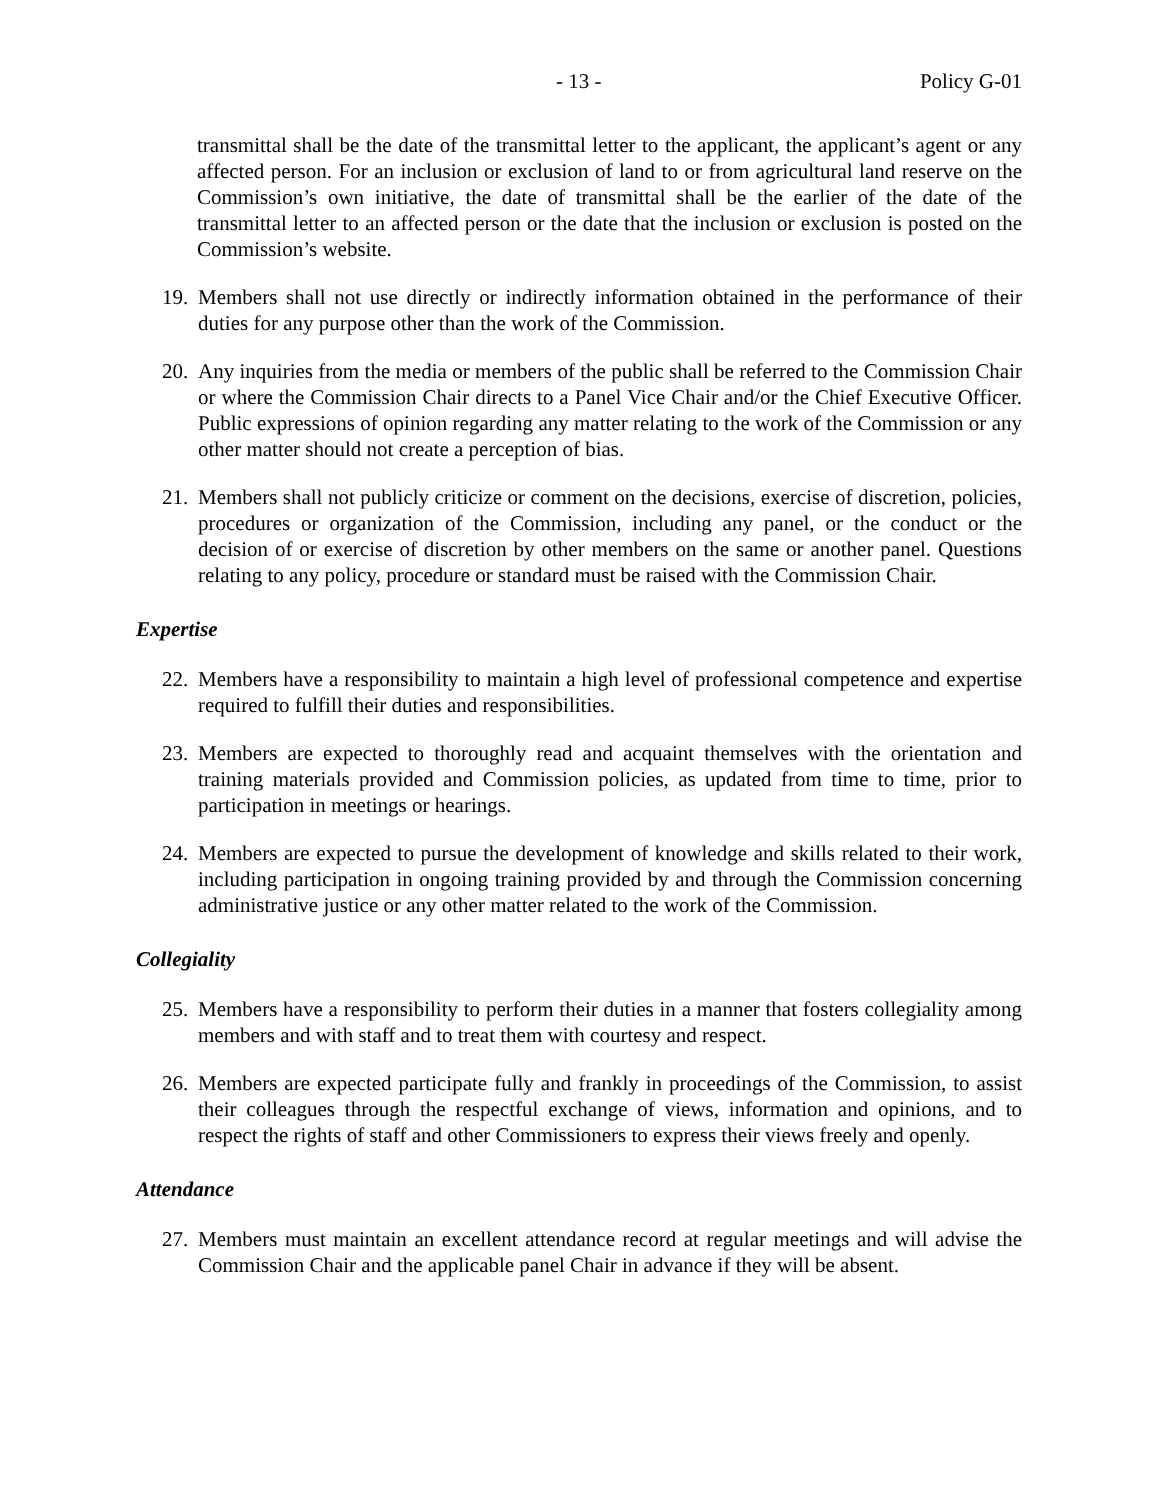- 13 - Policy G-01
transmittal shall be the date of the transmittal letter to the applicant, the applicant’s agent or any affected person. For an inclusion or exclusion of land to or from agricultural land reserve on the Commission’s own initiative, the date of transmittal shall be the earlier of the date of the transmittal letter to an affected person or the date that the inclusion or exclusion is posted on the Commission’s website.
19.
Members shall not use directly or indirectly information obtained in the performance of their duties for any purpose other than the work of the Commission.
20.
Any inquiries from the media or members of the public shall be referred to the Commission Chair or where the Commission Chair directs to a Panel Vice Chair and/or the Chief Executive Officer. Public expressions of opinion regarding any matter relating to the work of the Commission or any other matter should not create a perception of bias.
21.
Members shall not publicly criticize or comment on the decisions, exercise of discretion, policies, procedures or organization of the Commission, including any panel, or the conduct or the decision of or exercise of discretion by other members on the same or another panel. Questions relating to any policy, procedure or standard must be raised with the Commission Chair.
Expertise
22.
Members have a responsibility to maintain a high level of professional competence and expertise required to fulfill their duties and responsibilities.
23.
Members are expected to thoroughly read and acquaint themselves with the orientation and training materials provided and Commission policies, as updated from time to time, prior to participation in meetings or hearings.
24.
Members are expected to pursue the development of knowledge and skills related to their work, including participation in ongoing training provided by and through the Commission concerning administrative justice or any other matter related to the work of the Commission.
Collegiality
25.
Members have a responsibility to perform their duties in a manner that fosters collegiality among members and with staff and to treat them with courtesy and respect.
26.
Members are expected participate fully and frankly in proceedings of the Commission, to assist their colleagues through the respectful exchange of views, information and opinions, and to respect the rights of staff and other Commissioners to express their views freely and openly.
Attendance
27.
Members must maintain an excellent attendance record at regular meetings and will advise the Commission Chair and the applicable panel Chair in advance if they will be absent.